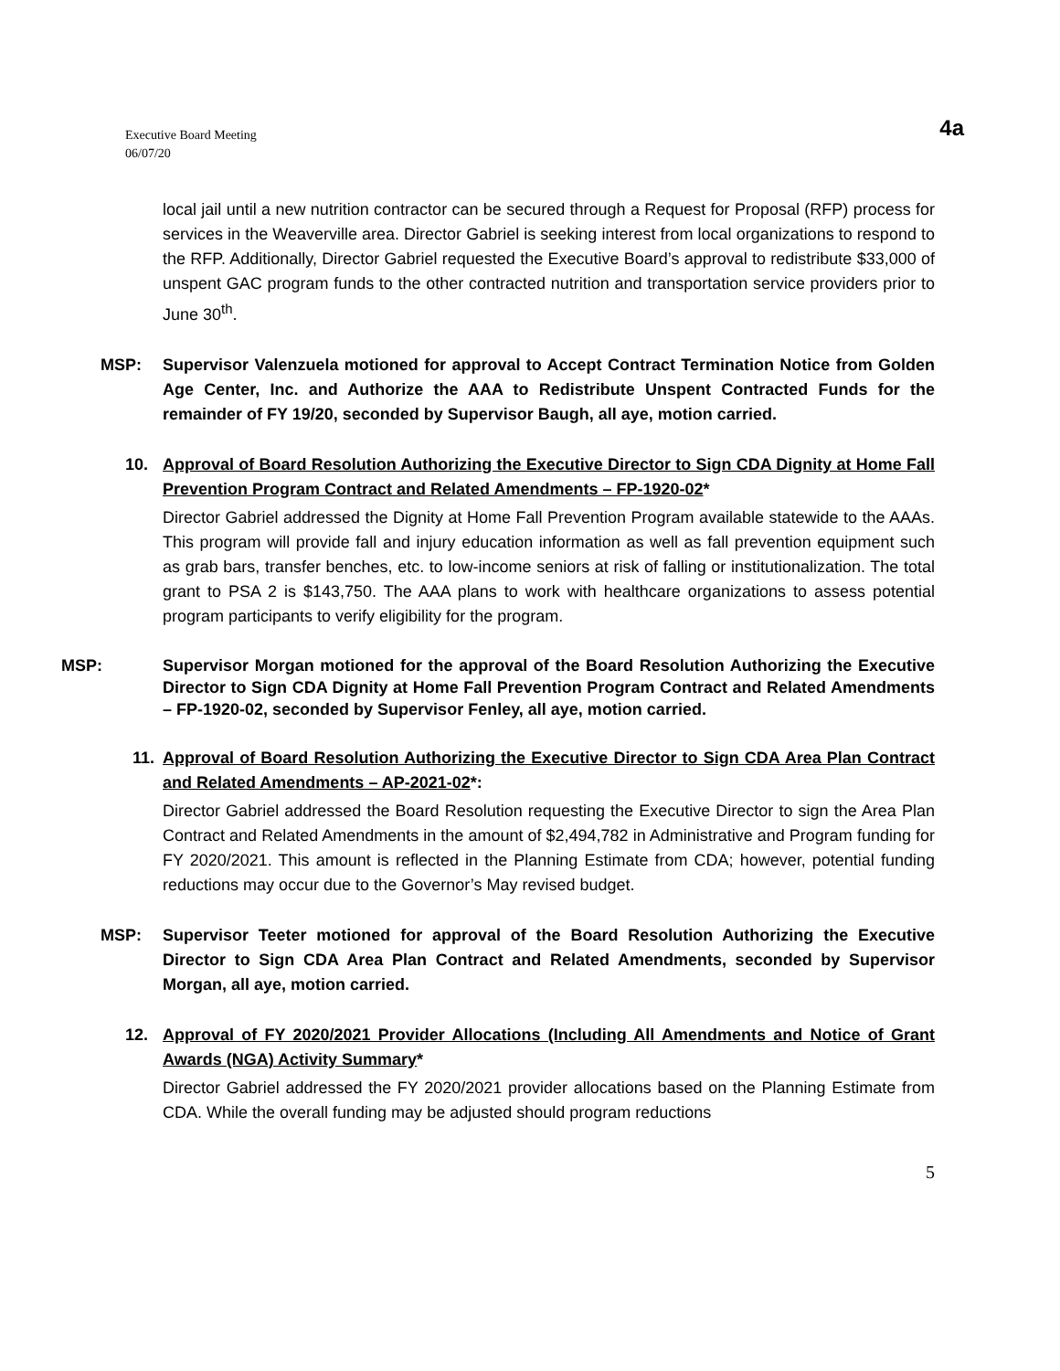Executive Board Meeting
06/07/20
4a
local jail until a new nutrition contractor can be secured through a Request for Proposal (RFP) process for services in the Weaverville area. Director Gabriel is seeking interest from local organizations to respond to the RFP. Additionally, Director Gabriel requested the Executive Board’s approval to redistribute $33,000 of unspent GAC program funds to the other contracted nutrition and transportation service providers prior to June 30<sup>th</sup>.
MSP: Supervisor Valenzuela motioned for approval to Accept Contract Termination Notice from Golden Age Center, Inc. and Authorize the AAA to Redistribute Unspent Contracted Funds for the remainder of FY 19/20, seconded by Supervisor Baugh, all aye, motion carried.
10. Approval of Board Resolution Authorizing the Executive Director to Sign CDA Dignity at Home Fall Prevention Program Contract and Related Amendments – FP-1920-02*
Director Gabriel addressed the Dignity at Home Fall Prevention Program available statewide to the AAAs. This program will provide fall and injury education information as well as fall prevention equipment such as grab bars, transfer benches, etc. to low-income seniors at risk of falling or institutionalization. The total grant to PSA 2 is $143,750. The AAA plans to work with healthcare organizations to assess potential program participants to verify eligibility for the program.
MSP: Supervisor Morgan motioned for the approval of the Board Resolution Authorizing the Executive Director to Sign CDA Dignity at Home Fall Prevention Program Contract and Related Amendments – FP-1920-02, seconded by Supervisor Fenley, all aye, motion carried.
11. Approval of Board Resolution Authorizing the Executive Director to Sign CDA Area Plan Contract and Related Amendments – AP-2021-02*:
Director Gabriel addressed the Board Resolution requesting the Executive Director to sign the Area Plan Contract and Related Amendments in the amount of $2,494,782 in Administrative and Program funding for FY 2020/2021. This amount is reflected in the Planning Estimate from CDA; however, potential funding reductions may occur due to the Governor’s May revised budget.
MSP: Supervisor Teeter motioned for approval of the Board Resolution Authorizing the Executive Director to Sign CDA Area Plan Contract and Related Amendments, seconded by Supervisor Morgan, all aye, motion carried.
12. Approval of FY 2020/2021 Provider Allocations (Including All Amendments and Notice of Grant Awards (NGA) Activity Summary*
Director Gabriel addressed the FY 2020/2021 provider allocations based on the Planning Estimate from CDA. While the overall funding may be adjusted should program reductions
5